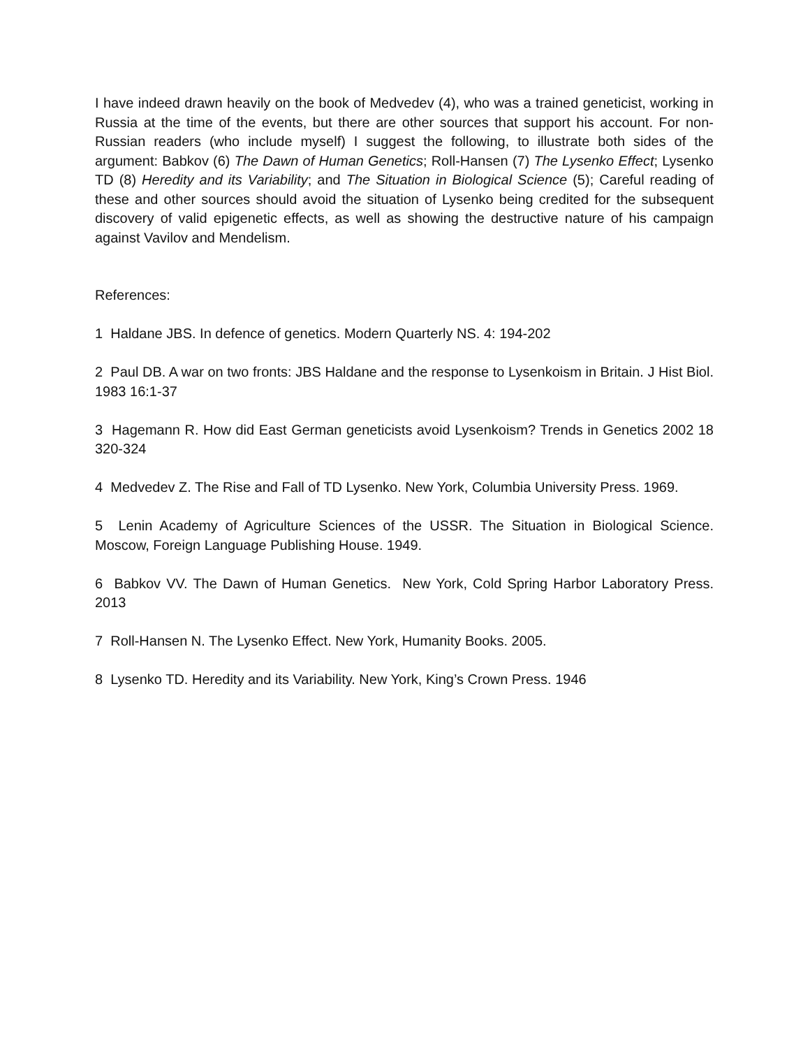I have indeed drawn heavily on the book of Medvedev (4), who was a trained geneticist, working in Russia at the time of the events, but there are other sources that support his account. For non-Russian readers (who include myself) I suggest the following, to illustrate both sides of the argument: Babkov (6) The Dawn of Human Genetics; Roll-Hansen (7) The Lysenko Effect; Lysenko TD (8) Heredity and its Variability; and The Situation in Biological Science (5); Careful reading of these and other sources should avoid the situation of Lysenko being credited for the subsequent discovery of valid epigenetic effects, as well as showing the destructive nature of his campaign against Vavilov and Mendelism.
References:
1 Haldane JBS. In defence of genetics. Modern Quarterly NS. 4: 194-202
2 Paul DB. A war on two fronts: JBS Haldane and the response to Lysenkoism in Britain. J Hist Biol. 1983 16:1-37
3 Hagemann R. How did East German geneticists avoid Lysenkoism? Trends in Genetics 2002 18 320-324
4 Medvedev Z. The Rise and Fall of TD Lysenko. New York, Columbia University Press. 1969.
5 Lenin Academy of Agriculture Sciences of the USSR. The Situation in Biological Science. Moscow, Foreign Language Publishing House. 1949.
6 Babkov VV. The Dawn of Human Genetics. New York, Cold Spring Harbor Laboratory Press. 2013
7 Roll-Hansen N. The Lysenko Effect. New York, Humanity Books. 2005.
8 Lysenko TD. Heredity and its Variability. New York, King’s Crown Press. 1946